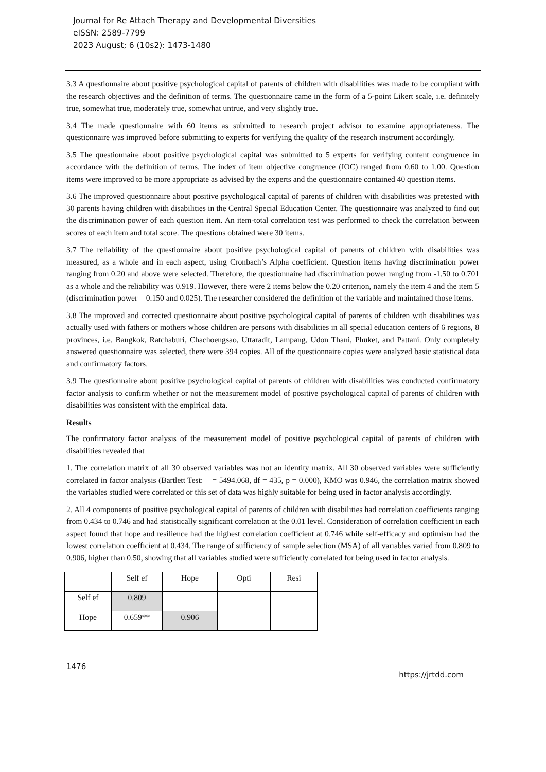Journal for Re Attach Therapy and Developmental Diversities
eISSN: 2589-7799
2023 August; 6 (10s2): 1473-1480
3.3 A questionnaire about positive psychological capital of parents of children with disabilities was made to be compliant with the research objectives and the definition of terms. The questionnaire came in the form of a 5-point Likert scale, i.e. definitely true, somewhat true, moderately true, somewhat untrue, and very slightly true.
3.4 The made questionnaire with 60 items as submitted to research project advisor to examine appropriateness. The questionnaire was improved before submitting to experts for verifying the quality of the research instrument accordingly.
3.5 The questionnaire about positive psychological capital was submitted to 5 experts for verifying content congruence in accordance with the definition of terms. The index of item objective congruence (IOC) ranged from 0.60 to 1.00. Question items were improved to be more appropriate as advised by the experts and the questionnaire contained 40 question items.
3.6 The improved questionnaire about positive psychological capital of parents of children with disabilities was pretested with 30 parents having children with disabilities in the Central Special Education Center. The questionnaire was analyzed to find out the discrimination power of each question item. An item-total correlation test was performed to check the correlation between scores of each item and total score. The questions obtained were 30 items.
3.7 The reliability of the questionnaire about positive psychological capital of parents of children with disabilities was measured, as a whole and in each aspect, using Cronbach’s Alpha coefficient. Question items having discrimination power ranging from 0.20 and above were selected. Therefore, the questionnaire had discrimination power ranging from -1.50 to 0.701 as a whole and the reliability was 0.919. However, there were 2 items below the 0.20 criterion, namely the item 4 and the item 5 (discrimination power = 0.150 and 0.025). The researcher considered the definition of the variable and maintained those items.
3.8 The improved and corrected questionnaire about positive psychological capital of parents of children with disabilities was actually used with fathers or mothers whose children are persons with disabilities in all special education centers of 6 regions, 8 provinces, i.e. Bangkok, Ratchaburi, Chachoengsao, Uttaradit, Lampang, Udon Thani, Phuket, and Pattani. Only completely answered questionnaire was selected, there were 394 copies. All of the questionnaire copies were analyzed basic statistical data and confirmatory factors.
3.9 The questionnaire about positive psychological capital of parents of children with disabilities was conducted confirmatory factor analysis to confirm whether or not the measurement model of positive psychological capital of parents of children with disabilities was consistent with the empirical data.
Results
The confirmatory factor analysis of the measurement model of positive psychological capital of parents of children with disabilities revealed that
1. The correlation matrix of all 30 observed variables was not an identity matrix. All 30 observed variables were sufficiently correlated in factor analysis (Bartlett Test: = 5494.068, df = 435, p = 0.000), KMO was 0.946, the correlation matrix showed the variables studied were correlated or this set of data was highly suitable for being used in factor analysis accordingly.
2. All 4 components of positive psychological capital of parents of children with disabilities had correlation coefficients ranging from 0.434 to 0.746 and had statistically significant correlation at the 0.01 level. Consideration of correlation coefficient in each aspect found that hope and resilience had the highest correlation coefficient at 0.746 while self-efficacy and optimism had the lowest correlation coefficient at 0.434. The range of sufficiency of sample selection (MSA) of all variables varied from 0.809 to 0.906, higher than 0.50, showing that all variables studied were sufficiently correlated for being used in factor analysis.
| | Self ef | Hope | Opti | Resi |
| Self ef | 0.809 | | | |
| Hope | 0.659** | 0.906 | | |
1476 https://jrtdd.com